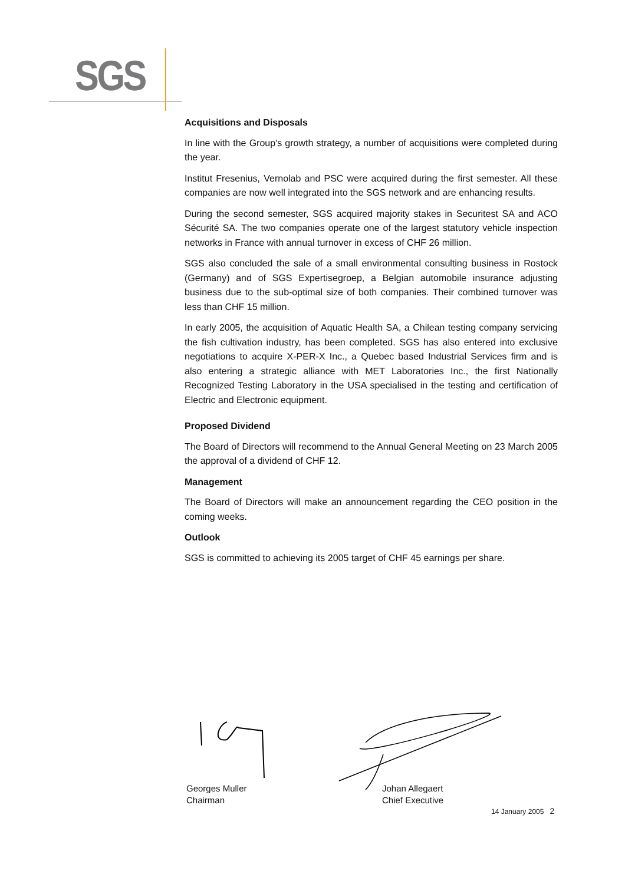SGS
Acquisitions and Disposals
In line with the Group's growth strategy, a number of acquisitions were completed during the year.
Institut Fresenius, Vernolab and PSC were acquired during the first semester. All these companies are now well integrated into the SGS network and are enhancing results.
During the second semester, SGS acquired majority stakes in Securitest SA and ACO Sécurité SA. The two companies operate one of the largest statutory vehicle inspection networks in France with annual turnover in excess of CHF 26 million.
SGS also concluded the sale of a small environmental consulting business in Rostock (Germany) and of SGS Expertisegroep, a Belgian automobile insurance adjusting business due to the sub-optimal size of both companies. Their combined turnover was less than CHF 15 million.
In early 2005, the acquisition of Aquatic Health SA, a Chilean testing company servicing the fish cultivation industry, has been completed. SGS has also entered into exclusive negotiations to acquire X-PER-X Inc., a Quebec based Industrial Services firm and is also entering a strategic alliance with MET Laboratories Inc., the first Nationally Recognized Testing Laboratory in the USA specialised in the testing and certification of Electric and Electronic equipment.
Proposed Dividend
The Board of Directors will recommend to the Annual General Meeting on 23 March 2005 the approval of a dividend of CHF 12.
Management
The Board of Directors will make an announcement regarding the CEO position in the coming weeks.
Outlook
SGS is committed to achieving its 2005 target of CHF 45 earnings per share.
Georges Muller
Chairman
Johan Allegaert
Chief Executive
14 January 2005 2